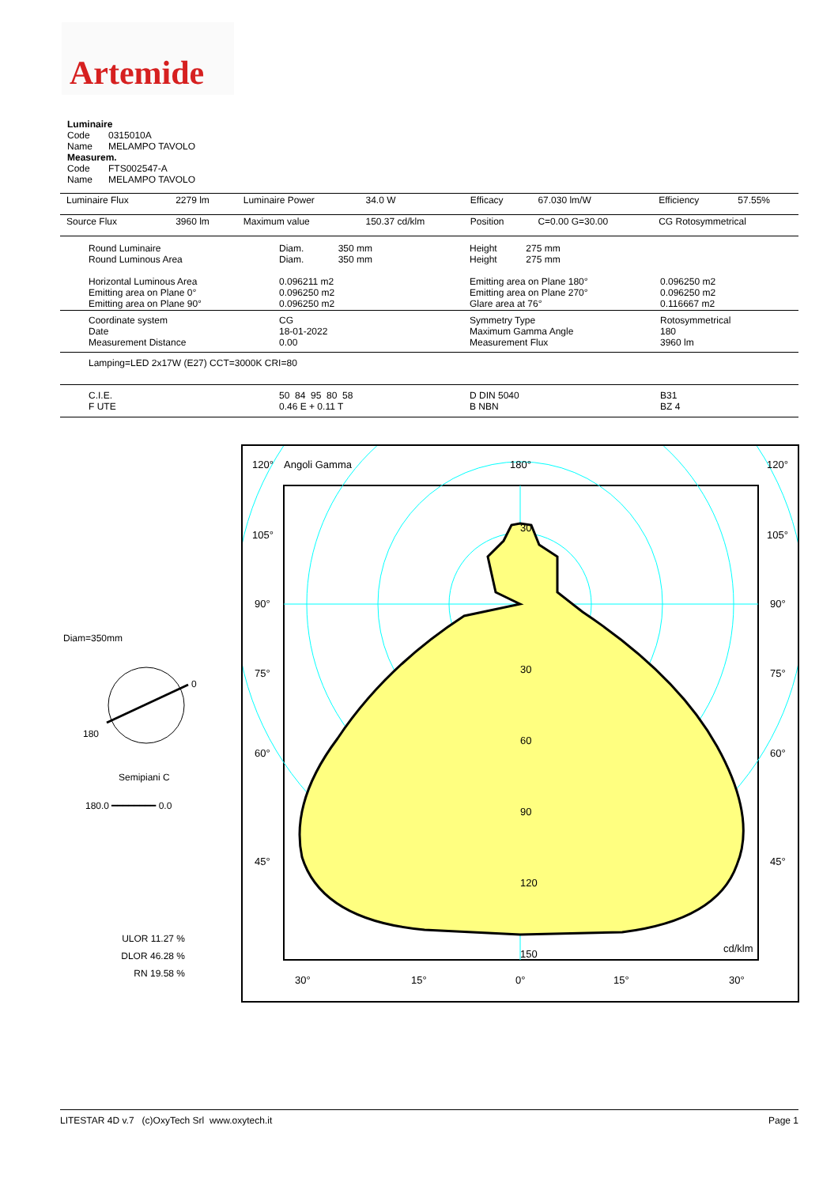Artemide
Luminaire
Code 0315010A
Name MELAMPO TAVOLO
Measurem.
Code FTS002547-A
Name MELAMPO TAVOLO
| Luminaire Flux | 2279 lm | Luminaire Power | 34.0 W | Efficacy | 67.030 lm/W | Efficiency | 57.55% |
| Source Flux | 3960 lm | Maximum value | 150.37 cd/klm | Position | C=0.00 G=30.00 | CG Rotosymmetrical | |
| Round Luminaire Round Luminous Area Horizontal Luminous Area Emitting area on Plane 0° Emitting area on Plane 90° | Diam. 350 mm Diam. 350 mm 0.096211 m2 0.096250 m2 0.096250 m2 | Height 275 mm Height 275 mm Emitting area on Plane 180° Emitting area on Plane 270° Glare area at 76° | 0.096250 m2 0.096250 m2 0.116667 m2 |
| Coordinate system Date Measurement Distance | CG 18-01-2022 0.00 | Symmetry Type Maximum Gamma Angle Measurement Flux | Rotosymmetrical 180 3960 lm |
| Lamping=LED 2x17W (E27) CCT=3000K CRI=80 | | | |
| C.I.E. F UTE | 50 84 95 80 58 0.46 E + 0.11 T | D DIN 5040 B NBN | B31 BZ 4 |
Diam=350mm
0
180
Semipiani C
180.0 ━━━━━━━━ 0.0
ULOR 11.27 %
DLOR 46.28 %
RN 19.58 %
120°
Angoli Gamma
180°
120°
105°
105°
90°
90°
75°
75°
60°
60°
45°
45°
30
30
60
90
120
150
cd/klm
30°
15°
0°
15°
30°
LITESTAR 4D v.7 (c)OxyTech Srl www.oxytech.it Page 1